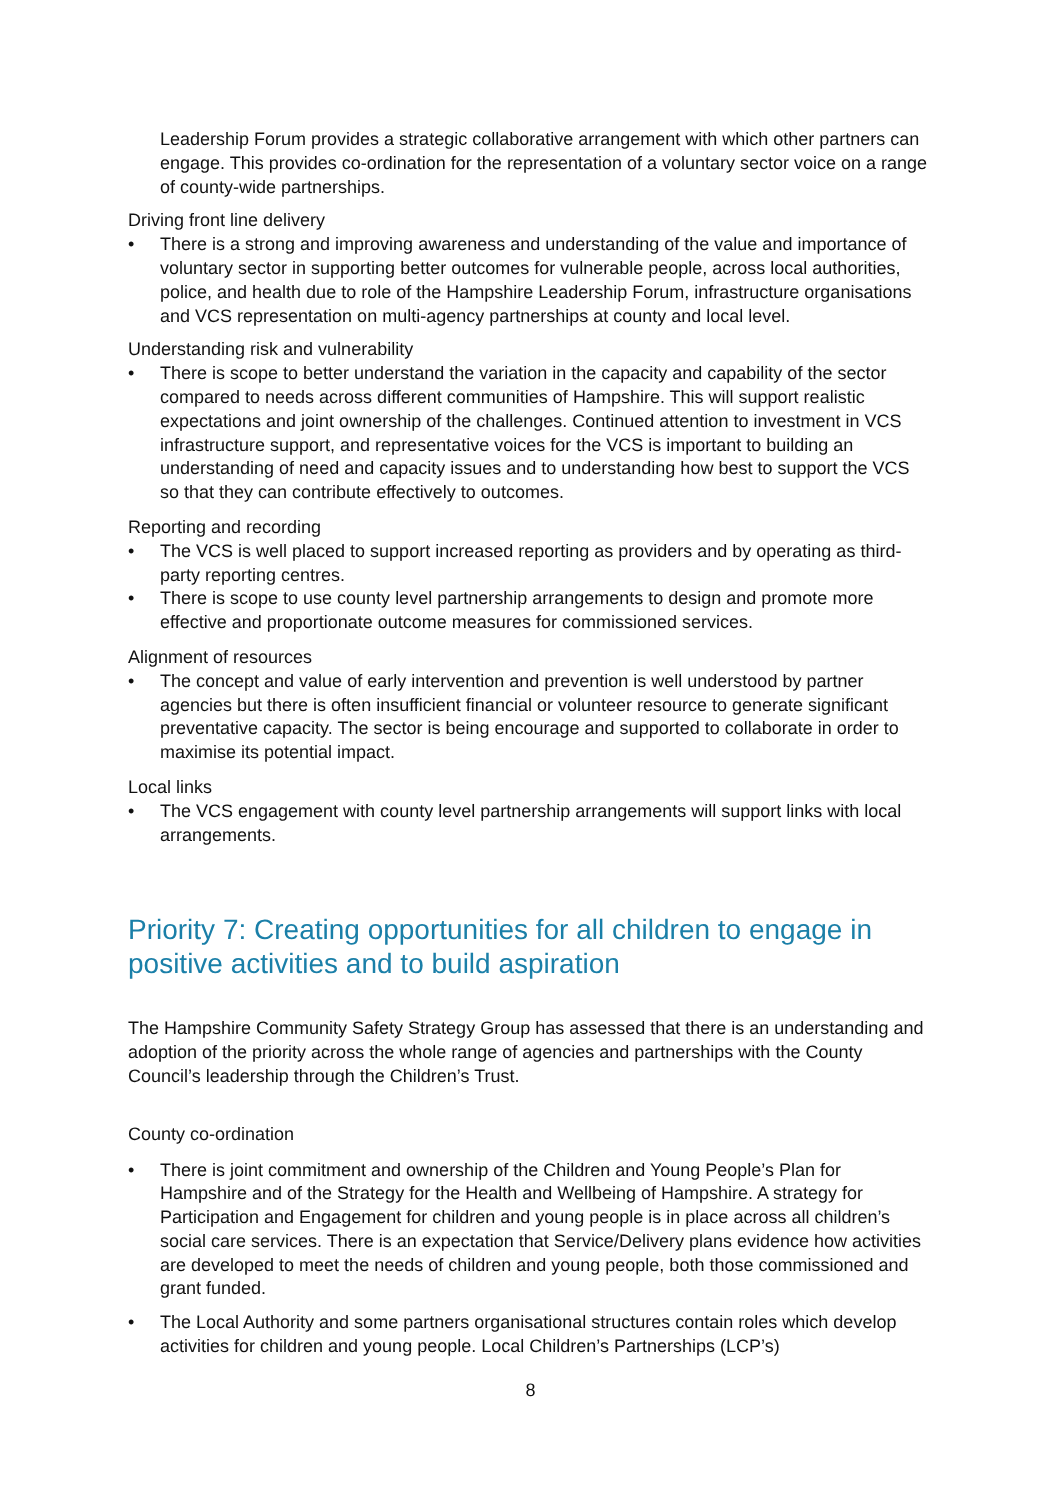Leadership Forum provides a strategic collaborative arrangement with which other partners can engage. This provides co-ordination for the representation of a voluntary sector voice on a range of county-wide partnerships.
Driving front line delivery
• There is a strong and improving awareness and understanding of the value and importance of voluntary sector in supporting better outcomes for vulnerable people, across local authorities, police, and health due to role of the Hampshire Leadership Forum, infrastructure organisations and VCS representation on multi-agency partnerships at county and local level.
Understanding risk and vulnerability
• There is scope to better understand the variation in the capacity and capability of the sector compared to needs across different communities of Hampshire. This will support realistic expectations and joint ownership of the challenges. Continued attention to investment in VCS infrastructure support, and representative voices for the VCS is important to building an understanding of need and capacity issues and to understanding how best to support the VCS so that they can contribute effectively to outcomes.
Reporting and recording
• The VCS is well placed to support increased reporting as providers and by operating as third-party reporting centres.
• There is scope to use county level partnership arrangements to design and promote more effective and proportionate outcome measures for commissioned services.
Alignment of resources
• The concept and value of early intervention and prevention is well understood by partner agencies but there is often insufficient financial or volunteer resource to generate significant preventative capacity. The sector is being encourage and supported to collaborate in order to maximise its potential impact.
Local links
• The VCS engagement with county level partnership arrangements will support links with local arrangements.
Priority 7: Creating opportunities for all children to engage in positive activities and to build aspiration
The Hampshire Community Safety Strategy Group has assessed that there is an understanding and adoption of the priority across the whole range of agencies and partnerships with the County Council’s leadership through the Children’s Trust.
County co-ordination
• There is joint commitment and ownership of the Children and Young People’s Plan for Hampshire and of the Strategy for the Health and Wellbeing of Hampshire. A strategy for Participation and Engagement for children and young people is in place across all children’s social care services. There is an expectation that Service/Delivery plans evidence how activities are developed to meet the needs of children and young people, both those commissioned and grant funded.
• The Local Authority and some partners organisational structures contain roles which develop activities for children and young people. Local Children’s Partnerships (LCP’s)
8